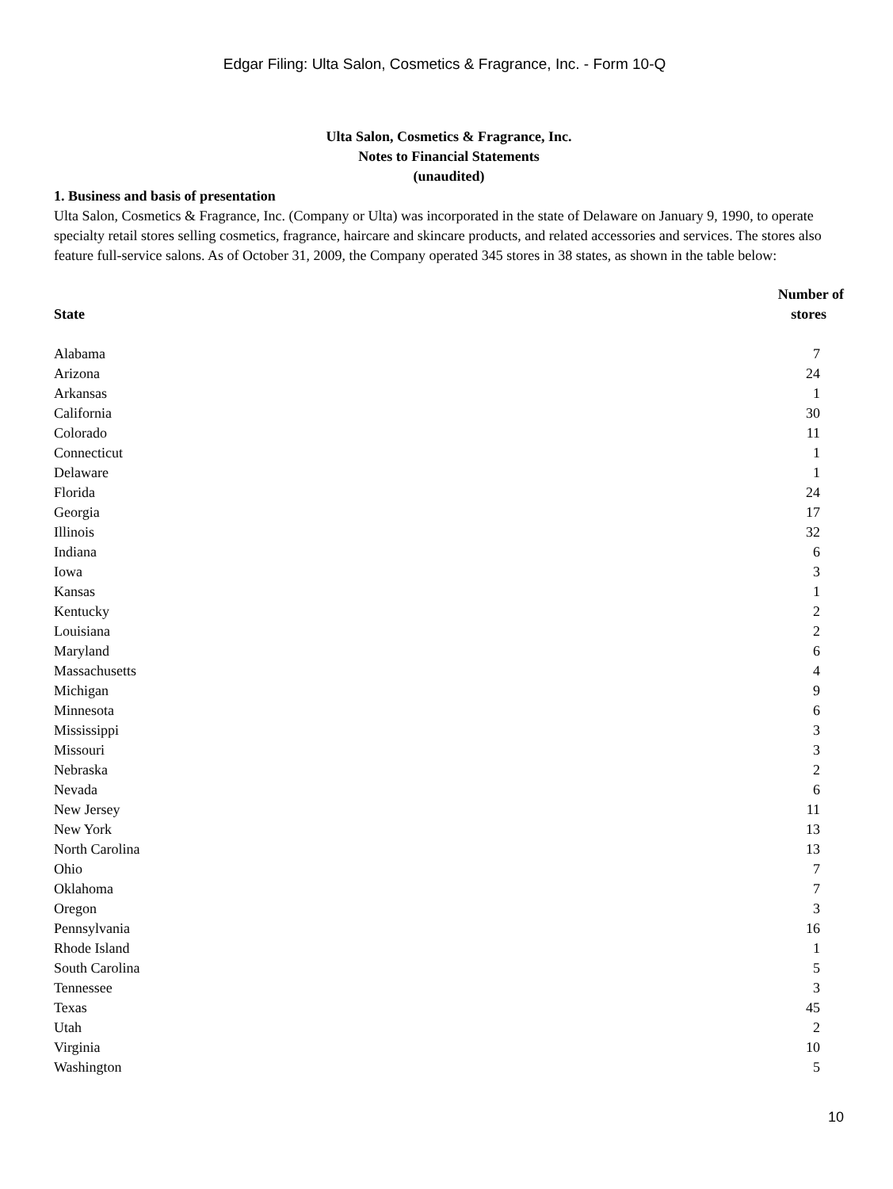Edgar Filing: Ulta Salon, Cosmetics & Fragrance, Inc. - Form 10-Q
Ulta Salon, Cosmetics & Fragrance, Inc.
Notes to Financial Statements
(unaudited)
1. Business and basis of presentation
Ulta Salon, Cosmetics & Fragrance, Inc. (Company or Ulta) was incorporated in the state of Delaware on January 9, 1990, to operate specialty retail stores selling cosmetics, fragrance, haircare and skincare products, and related accessories and services. The stores also feature full-service salons. As of October 31, 2009, the Company operated 345 stores in 38 states, as shown in the table below:
| State | Number of stores |
| --- | --- |
| Alabama | 7 |
| Arizona | 24 |
| Arkansas | 1 |
| California | 30 |
| Colorado | 11 |
| Connecticut | 1 |
| Delaware | 1 |
| Florida | 24 |
| Georgia | 17 |
| Illinois | 32 |
| Indiana | 6 |
| Iowa | 3 |
| Kansas | 1 |
| Kentucky | 2 |
| Louisiana | 2 |
| Maryland | 6 |
| Massachusetts | 4 |
| Michigan | 9 |
| Minnesota | 6 |
| Mississippi | 3 |
| Missouri | 3 |
| Nebraska | 2 |
| Nevada | 6 |
| New Jersey | 11 |
| New York | 13 |
| North Carolina | 13 |
| Ohio | 7 |
| Oklahoma | 7 |
| Oregon | 3 |
| Pennsylvania | 16 |
| Rhode Island | 1 |
| South Carolina | 5 |
| Tennessee | 3 |
| Texas | 45 |
| Utah | 2 |
| Virginia | 10 |
| Washington | 5 |
10